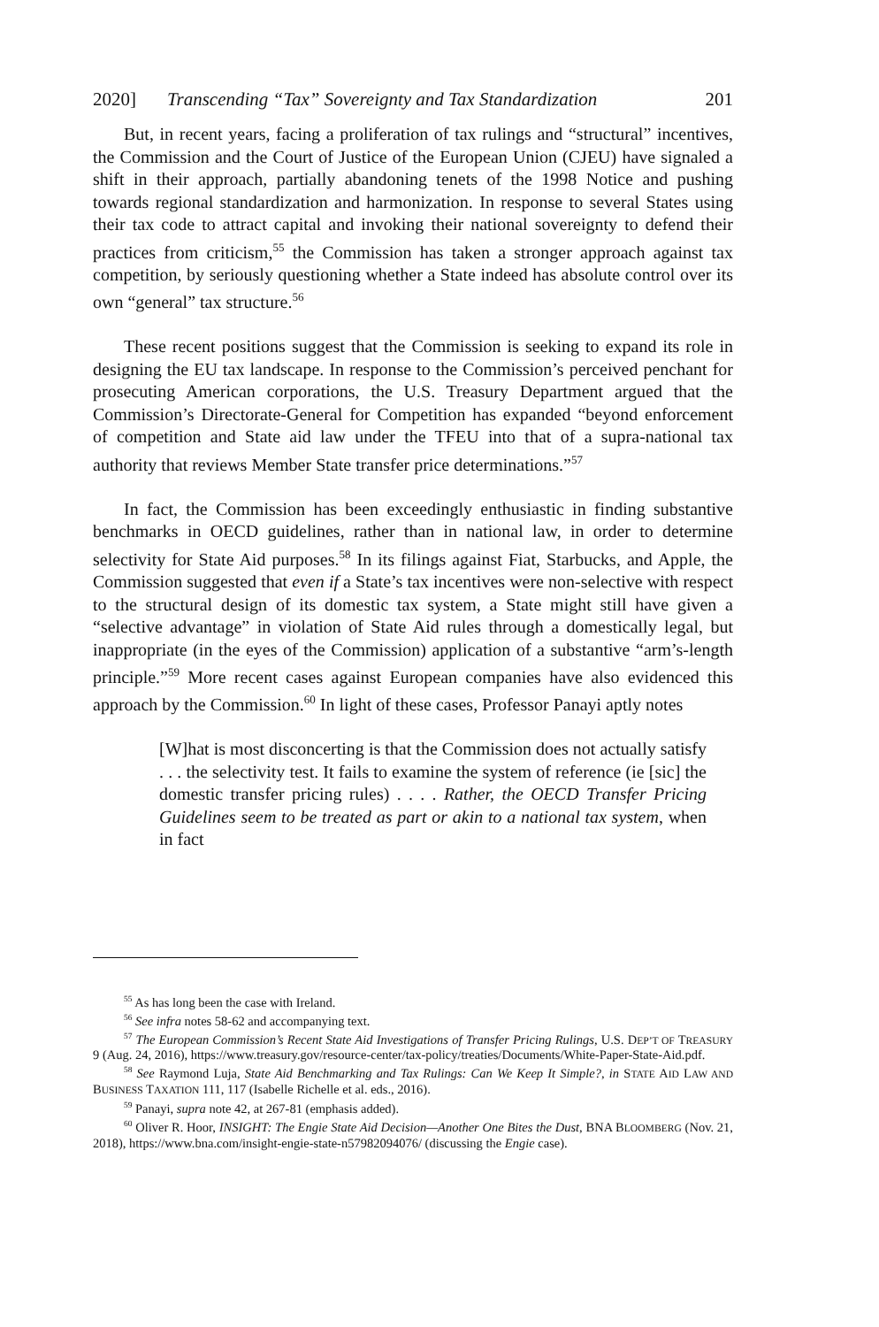2020] Transcending “Tax” Sovereignty and Tax Standardization 201
But, in recent years, facing a proliferation of tax rulings and “structural” incentives, the Commission and the Court of Justice of the European Union (CJEU) have signaled a shift in their approach, partially abandoning tenets of the 1998 Notice and pushing towards regional standardization and harmonization. In response to several States using their tax code to attract capital and invoking their national sovereignty to defend their practices from criticism,<sup>55</sup> the Commission has taken a stronger approach against tax competition, by seriously questioning whether a State indeed has absolute control over its own “general” tax structure.<sup>56</sup>
These recent positions suggest that the Commission is seeking to expand its role in designing the EU tax landscape. In response to the Commission’s perceived penchant for prosecuting American corporations, the U.S. Treasury Department argued that the Commission’s Directorate-General for Competition has expanded “beyond enforcement of competition and State aid law under the TFEU into that of a supra-national tax authority that reviews Member State transfer price determinations.”<sup>57</sup>
In fact, the Commission has been exceedingly enthusiastic in finding substantive benchmarks in OECD guidelines, rather than in national law, in order to determine selectivity for State Aid purposes.<sup>58</sup> In its filings against Fiat, Starbucks, and Apple, the Commission suggested that even if a State’s tax incentives were non-selective with respect to the structural design of its domestic tax system, a State might still have given a “selective advantage” in violation of State Aid rules through a domestically legal, but inappropriate (in the eyes of the Commission) application of a substantive “arm’s-length principle.”<sup>59</sup> More recent cases against European companies have also evidenced this approach by the Commission.<sup>60</sup> In light of these cases, Professor Panayi aptly notes
[W]hat is most disconcerting is that the Commission does not actually satisfy . . . the selectivity test. It fails to examine the system of reference (ie [sic] the domestic transfer pricing rules) . . . . Rather, the OECD Transfer Pricing Guidelines seem to be treated as part or akin to a national tax system, when in fact
<sup>55</sup> As has long been the case with Ireland.
<sup>56</sup> See infra notes 58-62 and accompanying text.
<sup>57</sup> The European Commission’s Recent State Aid Investigations of Transfer Pricing Rulings, U.S. DEP’T OF TREASURY 9 (Aug. 24, 2016), https://www.treasury.gov/resource-center/tax-policy/treaties/Documents/White-Paper-State-Aid.pdf.
<sup>58</sup> See Raymond Luja, State Aid Benchmarking and Tax Rulings: Can We Keep It Simple?, in STATE AID LAW AND BUSINESS TAXATION 111, 117 (Isabelle Richelle et al. eds., 2016).
<sup>59</sup> Panayi, supra note 42, at 267-81 (emphasis added).
<sup>60</sup> Oliver R. Hoor, INSIGHT: The Engie State Aid Decision—Another One Bites the Dust, BNA BLOOMBERG (Nov. 21, 2018), https://www.bna.com/insight-engie-state-n57982094076/ (discussing the Engie case).